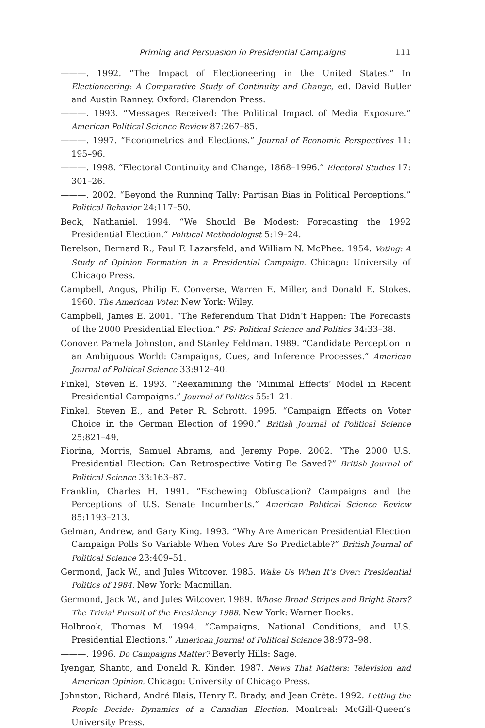Priming and Persuasion in Presidential Campaigns 111
———. 1992. “The Impact of Electioneering in the United States.” In Electioneering: A Comparative Study of Continuity and Change, ed. David Butler and Austin Ranney. Oxford: Clarendon Press.
———. 1993. “Messages Received: The Political Impact of Media Exposure.” American Political Science Review 87:267–85.
———. 1997. “Econometrics and Elections.” Journal of Economic Perspectives 11: 195–96.
———. 1998. “Electoral Continuity and Change, 1868–1996.” Electoral Studies 17: 301–26.
———. 2002. “Beyond the Running Tally: Partisan Bias in Political Perceptions.” Political Behavior 24:117–50.
Beck, Nathaniel. 1994. “We Should Be Modest: Forecasting the 1992 Presidential Election.” Political Methodologist 5:19–24.
Berelson, Bernard R., Paul F. Lazarsfeld, and William N. McPhee. 1954. Voting: A Study of Opinion Formation in a Presidential Campaign. Chicago: University of Chicago Press.
Campbell, Angus, Philip E. Converse, Warren E. Miller, and Donald E. Stokes. 1960. The American Voter. New York: Wiley.
Campbell, James E. 2001. “The Referendum That Didn’t Happen: The Forecasts of the 2000 Presidential Election.” PS: Political Science and Politics 34:33–38.
Conover, Pamela Johnston, and Stanley Feldman. 1989. “Candidate Perception in an Ambiguous World: Campaigns, Cues, and Inference Processes.” American Journal of Political Science 33:912–40.
Finkel, Steven E. 1993. “Reexamining the ‘Minimal Effects’ Model in Recent Presidential Campaigns.” Journal of Politics 55:1–21.
Finkel, Steven E., and Peter R. Schrott. 1995. “Campaign Effects on Voter Choice in the German Election of 1990.” British Journal of Political Science 25:821–49.
Fiorina, Morris, Samuel Abrams, and Jeremy Pope. 2002. “The 2000 U.S. Presidential Election: Can Retrospective Voting Be Saved?” British Journal of Political Science 33:163–87.
Franklin, Charles H. 1991. “Eschewing Obfuscation? Campaigns and the Perceptions of U.S. Senate Incumbents.” American Political Science Review 85:1193–213.
Gelman, Andrew, and Gary King. 1993. “Why Are American Presidential Election Campaign Polls So Variable When Votes Are So Predictable?” British Journal of Political Science 23:409–51.
Germond, Jack W., and Jules Witcover. 1985. Wake Us When It’s Over: Presidential Politics of 1984. New York: Macmillan.
Germond, Jack W., and Jules Witcover. 1989. Whose Broad Stripes and Bright Stars? The Trivial Pursuit of the Presidency 1988. New York: Warner Books.
Holbrook, Thomas M. 1994. “Campaigns, National Conditions, and U.S. Presidential Elections.” American Journal of Political Science 38:973–98.
———. 1996. Do Campaigns Matter? Beverly Hills: Sage.
Iyengar, Shanto, and Donald R. Kinder. 1987. News That Matters: Television and American Opinion. Chicago: University of Chicago Press.
Johnston, Richard, André Blais, Henry E. Brady, and Jean Crête. 1992. Letting the People Decide: Dynamics of a Canadian Election. Montreal: McGill-Queen’s University Press.